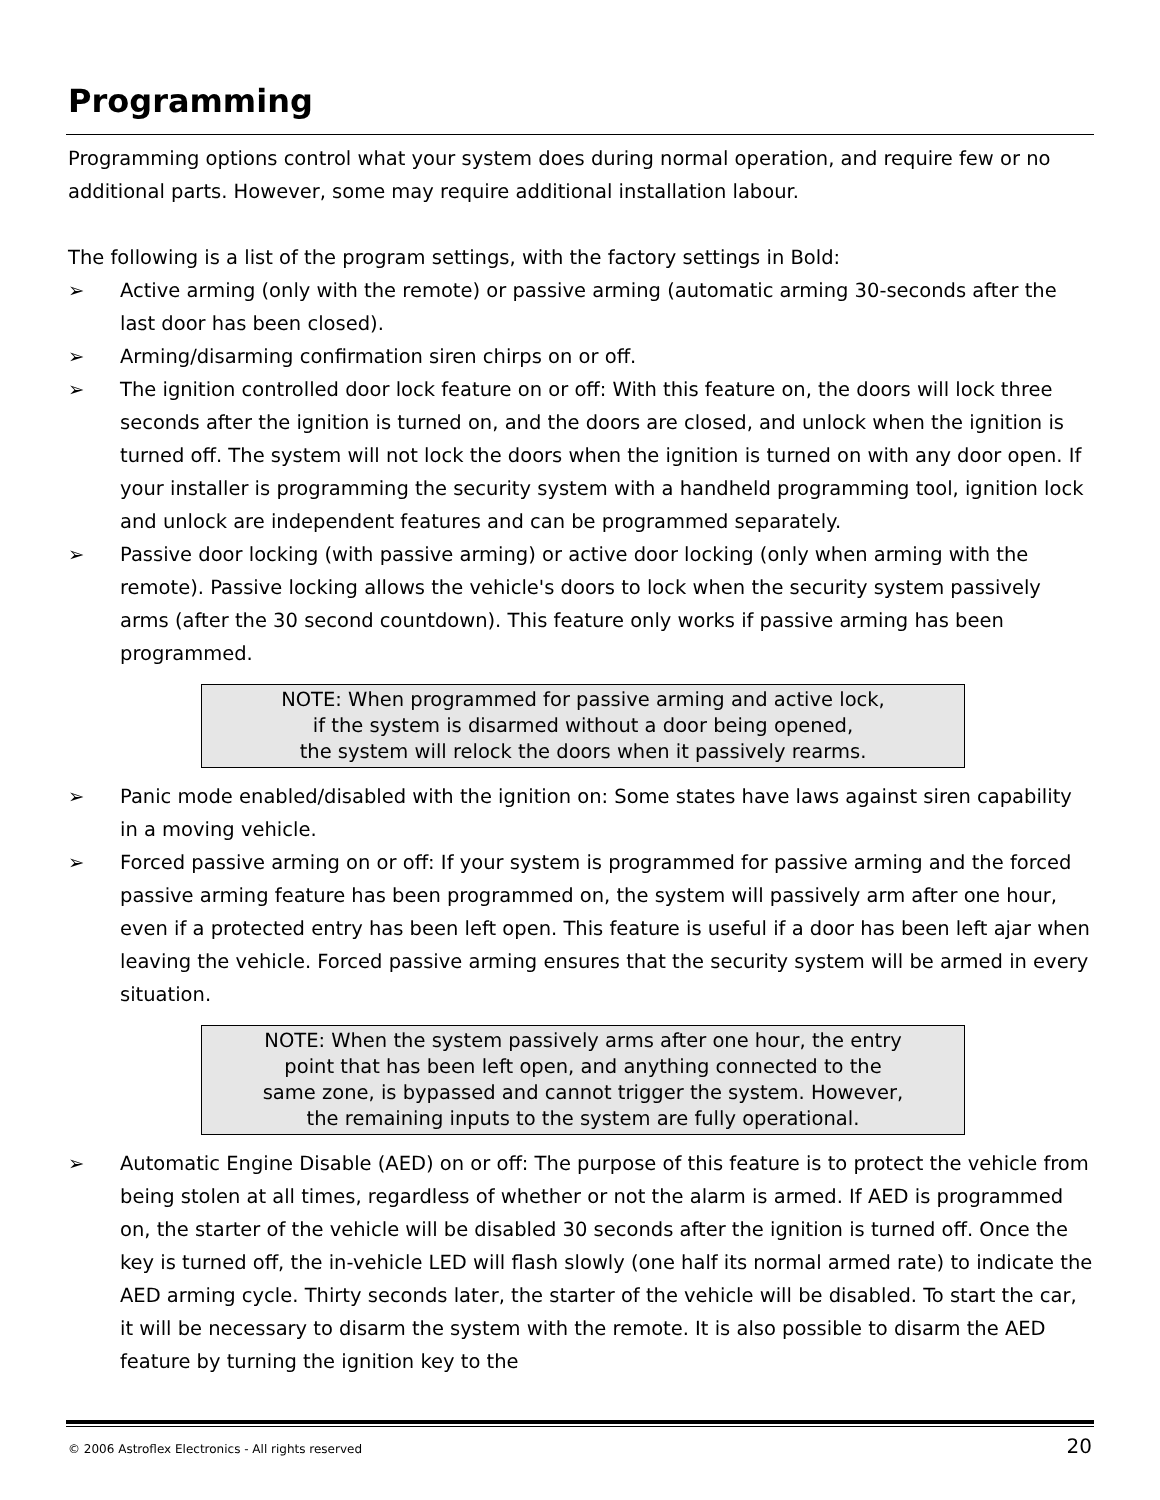Programming
Programming options control what your system does during normal operation, and require few or no additional parts. However, some may require additional installation labour.
The following is a list of the program settings, with the factory settings in Bold:
➢ Active arming (only with the remote) or passive arming (automatic arming 30-seconds after the last door has been closed).
➢ Arming/disarming confirmation siren chirps on or off.
➢ The ignition controlled door lock feature on or off: With this feature on, the doors will lock three seconds after the ignition is turned on, and the doors are closed, and unlock when the ignition is turned off. The system will not lock the doors when the ignition is turned on with any door open. If your installer is programming the security system with a handheld programming tool, ignition lock and unlock are independent features and can be programmed separately.
➢ Passive door locking (with passive arming) or active door locking (only when arming with the remote). Passive locking allows the vehicle's doors to lock when the security system passively arms (after the 30 second countdown). This feature only works if passive arming has been programmed.
NOTE: When programmed for passive arming and active lock,
if the system is disarmed without a door being opened,
the system will relock the doors when it passively rearms.
➢ Panic mode enabled/disabled with the ignition on: Some states have laws against siren capability in a moving vehicle.
➢ Forced passive arming on or off: If your system is programmed for passive arming and the forced passive arming feature has been programmed on, the system will passively arm after one hour, even if a protected entry has been left open. This feature is useful if a door has been left ajar when leaving the vehicle. Forced passive arming ensures that the security system will be armed in every situation.
NOTE: When the system passively arms after one hour, the entry
point that has been left open, and anything connected to the
same zone, is bypassed and cannot trigger the system. However,
the remaining inputs to the system are fully operational.
➢ Automatic Engine Disable (AED) on or off: The purpose of this feature is to protect the vehicle from being stolen at all times, regardless of whether or not the alarm is armed. If AED is programmed on, the starter of the vehicle will be disabled 30 seconds after the ignition is turned off. Once the key is turned off, the in-vehicle LED will flash slowly (one half its normal armed rate) to indicate the AED arming cycle. Thirty seconds later, the starter of the vehicle will be disabled. To start the car, it will be necessary to disarm the system with the remote. It is also possible to disarm the AED feature by turning the ignition key to the
© 2006 Astroflex Electronics - All rights reserved 20